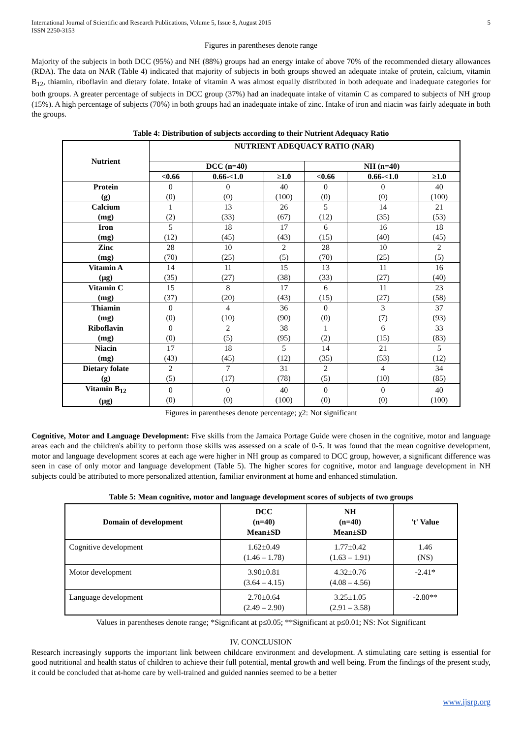International Journal of Scientific and Research Publications, Volume 5, Issue 8, August 2015
ISSN 2250-3153
5
Figures in parentheses denote range
Majority of the subjects in both DCC (95%) and NH (88%) groups had an energy intake of above 70% of the recommended dietary allowances (RDA). The data on NAR (Table 4) indicated that majority of subjects in both groups showed an adequate intake of protein, calcium, vitamin B<sub>12</sub>, thiamin, riboflavin and dietary folate. Intake of vitamin A was almost equally distributed in both adequate and inadequate categories for both groups. A greater percentage of subjects in DCC group (37%) had an inadequate intake of vitamin C as compared to subjects of NH group (15%). A high percentage of subjects (70%) in both groups had an inadequate intake of zinc. Intake of iron and niacin was fairly adequate in both the groups.
Table 4: Distribution of subjects according to their Nutrient Adequacy Ratio
| Nutrient | NUTRIENT ADEQUACY RATIO (NAR) | | | | | |
| --- | --- | --- | --- | --- | --- | --- |
| | DCC (n=40) | | | NH (n=40) | | |
| | <0.66 | 0.66-<1.0 | ≥1.0 | <0.66 | 0.66-<1.0 | ≥1.0 |
| Protein (g) | 0 (0) | 0 (0) | 40 (100) | 0 (0) | 0 (0) | 40 (100) |
| Calcium (mg) | 1 (2) | 13 (33) | 26 (67) | 5 (12) | 14 (35) | 21 (53) |
| Iron (mg) | 5 (12) | 18 (45) | 17 (43) | 6 (15) | 16 (40) | 18 (45) |
| Zinc (mg) | 28 (70) | 10 (25) | 2 (5) | 28 (70) | 10 (25) | 2 (5) |
| Vitamin A (µg) | 14 (35) | 11 (27) | 15 (38) | 13 (33) | 11 (27) | 16 (40) |
| Vitamin C (mg) | 15 (37) | 8 (20) | 17 (43) | 6 (15) | 11 (27) | 23 (58) |
| Thiamin (mg) | 0 (0) | 4 (10) | 36 (90) | 0 (0) | 3 (7) | 37 (93) |
| Riboflavin (mg) | 0 (0) | 2 (5) | 38 (95) | 1 (2) | 6 (15) | 33 (83) |
| Niacin (mg) | 17 (43) | 18 (45) | 5 (12) | 14 (35) | 21 (53) | 5 (12) |
| Dietary folate (g) | 2 (5) | 7 (17) | 31 (78) | 2 (5) | 4 (10) | 34 (85) |
| Vitamin B<sub>12</sub> (µg) | 0 (0) | 0 (0) | 40 (100) | 0 (0) | 0 (0) | 40 (100) |
Figures in parentheses denote percentage; χ2: Not significant
Cognitive, Motor and Language Development: Five skills from the Jamaica Portage Guide were chosen in the cognitive, motor and language areas each and the children's ability to perform those skills was assessed on a scale of 0-5. It was found that the mean cognitive development, motor and language development scores at each age were higher in NH group as compared to DCC group, however, a significant difference was seen in case of only motor and language development (Table 5). The higher scores for cognitive, motor and language development in NH subjects could be attributed to more personalized attention, familiar environment at home and enhanced stimulation.
Table 5: Mean cognitive, motor and language development scores of subjects of two groups
| Domain of development | DCC (n=40) Mean±SD | NH (n=40) Mean±SD | 't' Value |
| --- | --- | --- | --- |
| Cognitive development | 1.62±0.49 (1.46 – 1.78) | 1.77±0.42 (1.63 – 1.91) | 1.46 (NS) |
| Motor development | 3.90±0.81 (3.64 – 4.15) | 4.32±0.76 (4.08 – 4.56) | -2.41* |
| Language development | 2.70±0.64 (2.49 – 2.90) | 3.25±1.05 (2.91 – 3.58) | -2.80** |
Values in parentheses denote range; *Significant at p≤0.05; **Significant at p≤0.01; NS: Not Significant
IV. CONCLUSION
Research increasingly supports the important link between childcare environment and development. A stimulating care setting is essential for good nutritional and health status of children to achieve their full potential, mental growth and well being. From the findings of the present study, it could be concluded that at-home care by well-trained and guided nannies seemed to be a better
www.ijsrp.org